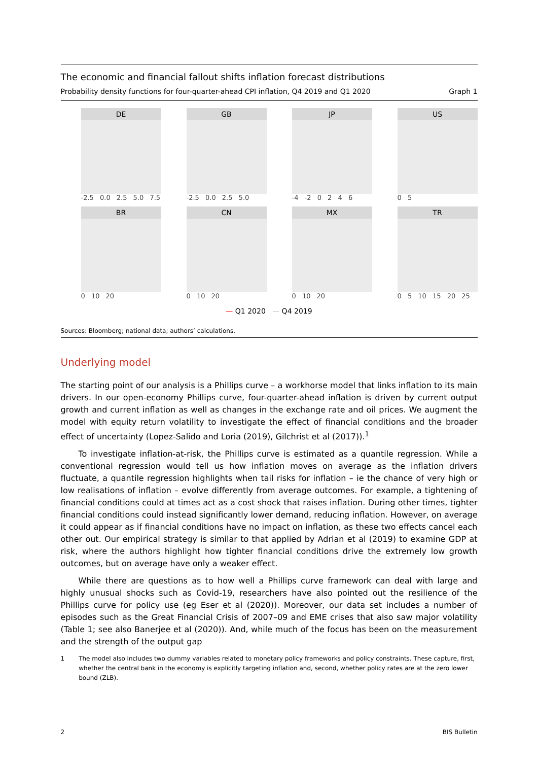The economic and financial fallout shifts inflation forecast distributions
Probability density functions for four-quarter-ahead CPI inflation, Q4 2019 and Q1 2020 Graph 1
DE
-2.5 0.0 2.5 5.0 7.5
GB
-2.5 0.0 2.5 5.0
JP
-4 -2 0 2 4 6
US
0 5
BR
0 10 20
CN
0 10 20
MX
0 10 20
TR
0 5 10 15 20 25
— Q1 2020 — Q4 2019
Sources: Bloomberg; national data; authors’ calculations.
Underlying model
The starting point of our analysis is a Phillips curve – a workhorse model that links inflation to its main drivers. In our open-economy Phillips curve, four-quarter-ahead inflation is driven by current output growth and current inflation as well as changes in the exchange rate and oil prices. We augment the model with equity return volatility to investigate the effect of financial conditions and the broader effect of uncertainty (Lopez-Salido and Loria (2019), Gilchrist et al (2017)).<sup>1</sup>
To investigate inflation-at-risk, the Phillips curve is estimated as a quantile regression. While a conventional regression would tell us how inflation moves on average as the inflation drivers fluctuate, a quantile regression highlights when tail risks for inflation – ie the chance of very high or low realisations of inflation – evolve differently from average outcomes. For example, a tightening of financial conditions could at times act as a cost shock that raises inflation. During other times, tighter financial conditions could instead significantly lower demand, reducing inflation. However, on average it could appear as if financial conditions have no impact on inflation, as these two effects cancel each other out. Our empirical strategy is similar to that applied by Adrian et al (2019) to examine GDP at risk, where the authors highlight how tighter financial conditions drive the extremely low growth outcomes, but on average have only a weaker effect.
While there are questions as to how well a Phillips curve framework can deal with large and highly unusual shocks such as Covid-19, researchers have also pointed out the resilience of the Phillips curve for policy use (eg Eser et al (2020)). Moreover, our data set includes a number of episodes such as the Great Financial Crisis of 2007–09 and EME crises that also saw major volatility (Table 1; see also Banerjee et al (2020)). And, while much of the focus has been on the measurement and the strength of the output gap
1 The model also includes two dummy variables related to monetary policy frameworks and policy constraints. These capture, first, whether the central bank in the economy is explicitly targeting inflation and, second, whether policy rates are at the zero lower bound (ZLB).
2 BIS Bulletin